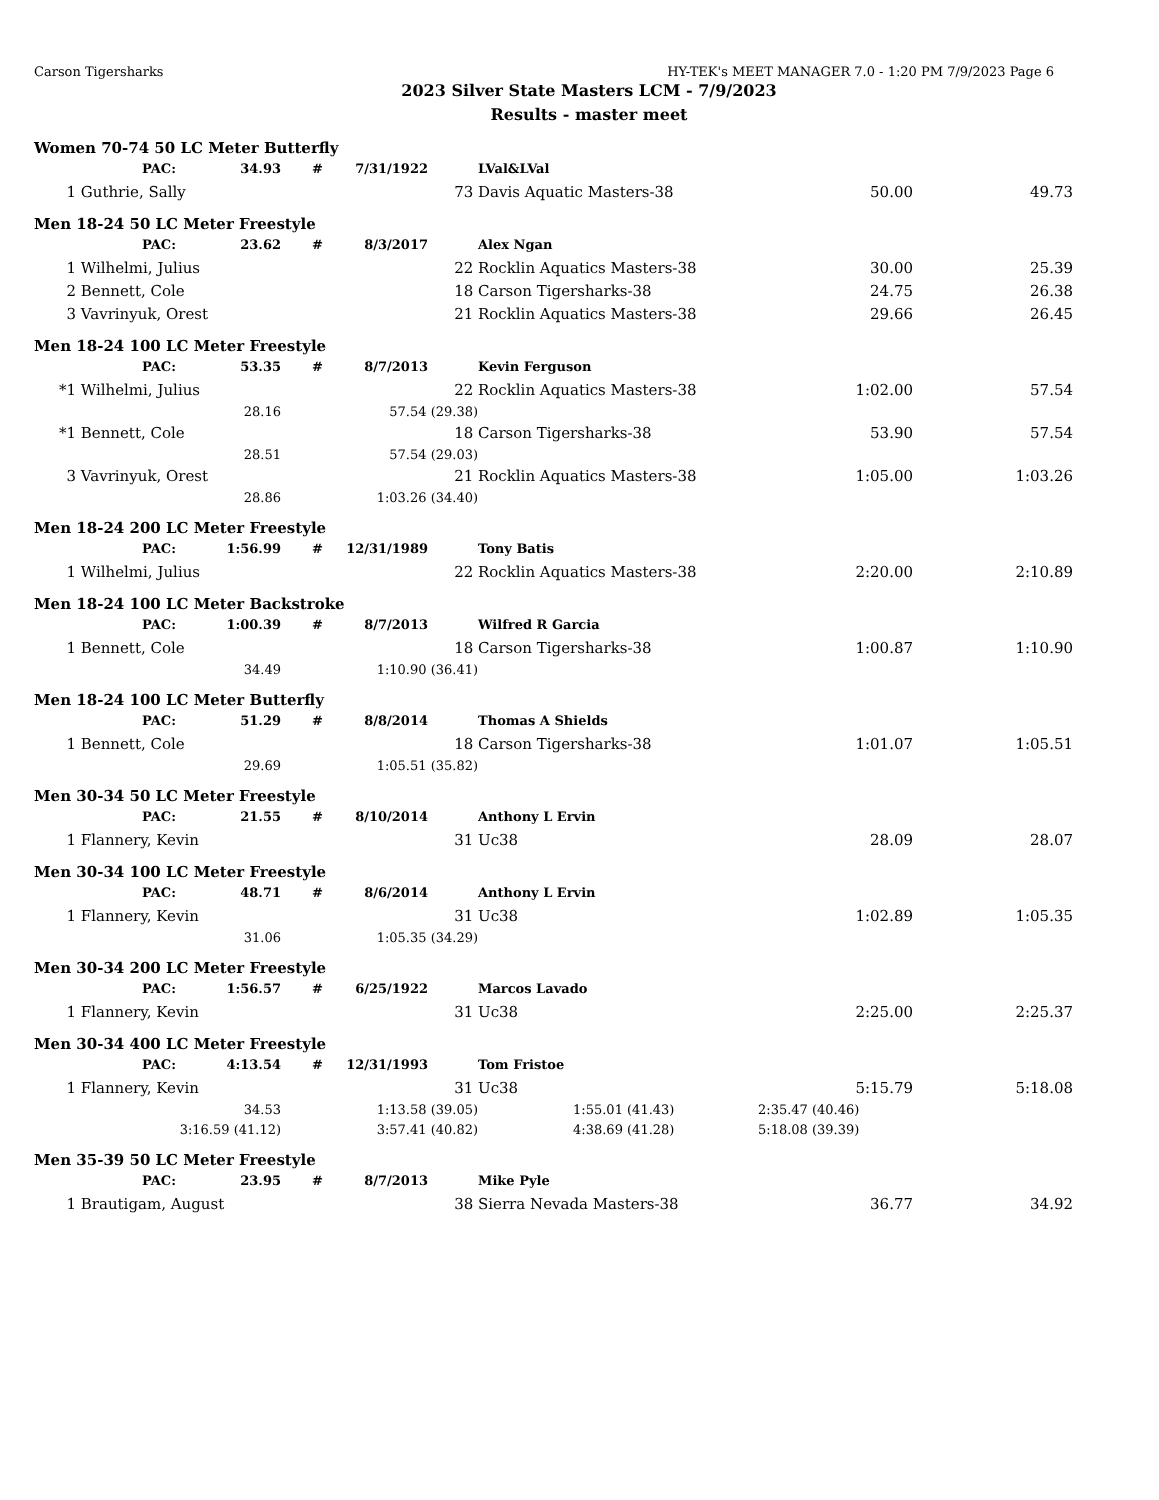Carson Tigersharks HY-TEK's MEET MANAGER 7.0 - 1:20 PM 7/9/2023 Page 6
2023 Silver State Masters LCM - 7/9/2023
Results - master meet
Women 70-74 50 LC Meter Butterfly
| | PAC: | 34.93 | # | 7/31/1922 | | LVal&LVal | | |
| 1 | Guthrie, Sally | | | | 73 | Davis Aquatic Masters-38 | 50.00 | 49.73 |
Men 18-24 50 LC Meter Freestyle
| | PAC: | 23.62 | # | 8/3/2017 | | Alex Ngan | | |
| 1 | Wilhelmi, Julius | | | | 22 | Rocklin Aquatics Masters-38 | 30.00 | 25.39 |
| 2 | Bennett, Cole | | | | 18 | Carson Tigersharks-38 | 24.75 | 26.38 |
| 3 | Vavrinyuk, Orest | | | | 21 | Rocklin Aquatics Masters-38 | 29.66 | 26.45 |
Men 18-24 100 LC Meter Freestyle
| | PAC: | 53.35 | # | 8/7/2013 | | Kevin Ferguson | | |
| *1 | Wilhelmi, Julius | | | | 22 | Rocklin Aquatics Masters-38 | 1:02.00 | 57.54 |
| | | 28.16 | 57.54 (29.38) | | | | | |
| *1 | Bennett, Cole | | | | 18 | Carson Tigersharks-38 | 53.90 | 57.54 |
| | | 28.51 | 57.54 (29.03) | | | | | |
| 3 | Vavrinyuk, Orest | | | | 21 | Rocklin Aquatics Masters-38 | 1:05.00 | 1:03.26 |
| | | 28.86 | 1:03.26 (34.40) | | | | | |
Men 18-24 200 LC Meter Freestyle
| | PAC: | 1:56.99 | # | 12/31/1989 | | Tony Batis | | |
| 1 | Wilhelmi, Julius | | | | 22 | Rocklin Aquatics Masters-38 | 2:20.00 | 2:10.89 |
Men 18-24 100 LC Meter Backstroke
| | PAC: | 1:00.39 | # | 8/7/2013 | | Wilfred R Garcia | | |
| 1 | Bennett, Cole | | | | 18 | Carson Tigersharks-38 | 1:00.87 | 1:10.90 |
| | | 34.49 | 1:10.90 (36.41) | | | | | |
Men 18-24 100 LC Meter Butterfly
| | PAC: | 51.29 | # | 8/8/2014 | | Thomas A Shields | | |
| 1 | Bennett, Cole | | | | 18 | Carson Tigersharks-38 | 1:01.07 | 1:05.51 |
| | | 29.69 | 1:05.51 (35.82) | | | | | |
Men 30-34 50 LC Meter Freestyle
| | PAC: | 21.55 | # | 8/10/2014 | | Anthony L Ervin | | |
| 1 | Flannery, Kevin | | | | 31 | Uc38 | 28.09 | 28.07 |
Men 30-34 100 LC Meter Freestyle
| | PAC: | 48.71 | # | 8/6/2014 | | Anthony L Ervin | | |
| 1 | Flannery, Kevin | | | | 31 | Uc38 | 1:02.89 | 1:05.35 |
| | | 31.06 | 1:05.35 (34.29) | | | | | |
Men 30-34 200 LC Meter Freestyle
| | PAC: | 1:56.57 | # | 6/25/1922 | | Marcos Lavado | | |
| 1 | Flannery, Kevin | | | | 31 | Uc38 | 2:25.00 | 2:25.37 |
Men 30-34 400 LC Meter Freestyle
| | PAC: | 4:13.54 | # | 12/31/1993 | | Tom Fristoe | | |
| 1 | Flannery, Kevin | | | | 31 | Uc38 | 5:15.79 | 5:18.08 |
| | | 34.53 | 1:13.58 (39.05) | | | 1:55.01 (41.43) | 2:35.47 (40.46) | |
| | 3:16.59 (41.12) | | 3:57.41 (40.82) | | | 4:38.69 (41.28) | 5:18.08 (39.39) | |
Men 35-39 50 LC Meter Freestyle
| | PAC: | 23.95 | # | 8/7/2013 | | Mike Pyle | | |
| 1 | Brautigam, August | | | | 38 | Sierra Nevada Masters-38 | 36.77 | 34.92 |